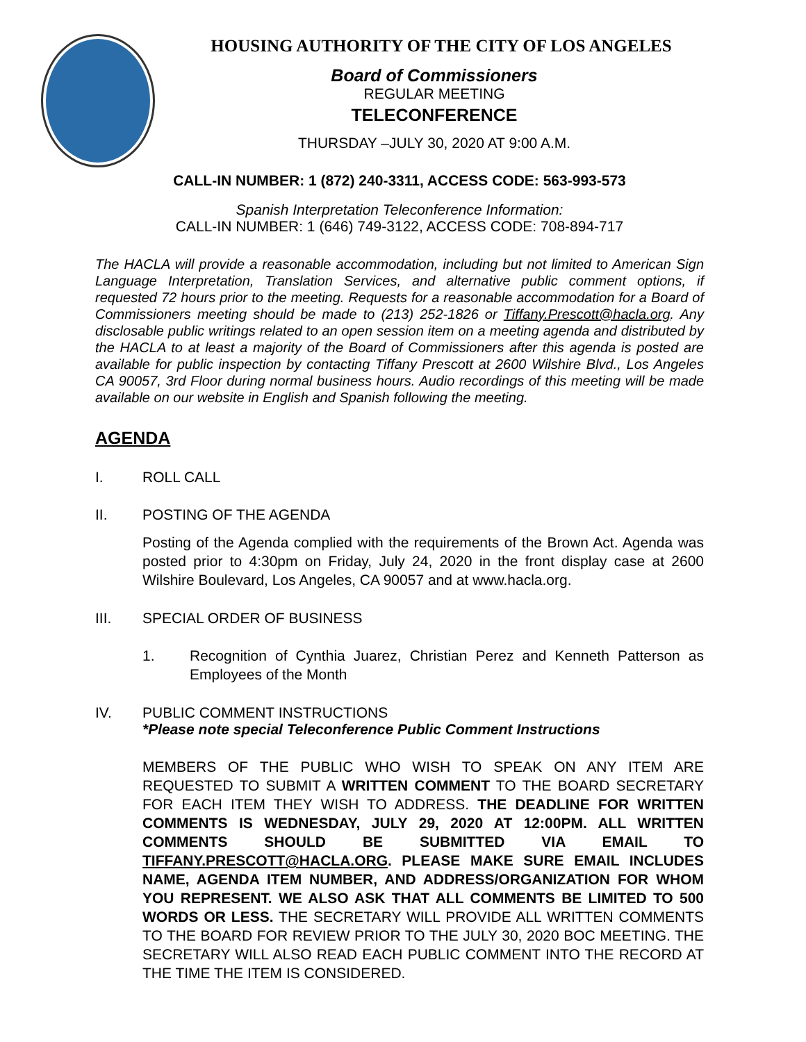HOUSING AUTHORITY OF THE CITY OF LOS ANGELES
Board of Commissioners
REGULAR MEETING
TELECONFERENCE
THURSDAY –JULY 30, 2020 AT 9:00 A.M.
CALL-IN NUMBER: 1 (872) 240-3311, ACCESS CODE: 563-993-573
Spanish Interpretation Teleconference Information:
CALL-IN NUMBER: 1 (646) 749-3122, ACCESS CODE: 708-894-717
The HACLA will provide a reasonable accommodation, including but not limited to American Sign Language Interpretation, Translation Services, and alternative public comment options, if requested 72 hours prior to the meeting. Requests for a reasonable accommodation for a Board of Commissioners meeting should be made to (213) 252-1826 or Tiffany.Prescott@hacla.org. Any disclosable public writings related to an open session item on a meeting agenda and distributed by the HACLA to at least a majority of the Board of Commissioners after this agenda is posted are available for public inspection by contacting Tiffany Prescott at 2600 Wilshire Blvd., Los Angeles CA 90057, 3rd Floor during normal business hours. Audio recordings of this meeting will be made available on our website in English and Spanish following the meeting.
AGENDA
I. ROLL CALL
II. POSTING OF THE AGENDA
Posting of the Agenda complied with the requirements of the Brown Act. Agenda was posted prior to 4:30pm on Friday, July 24, 2020 in the front display case at 2600 Wilshire Boulevard, Los Angeles, CA 90057 and at www.hacla.org.
III. SPECIAL ORDER OF BUSINESS
1. Recognition of Cynthia Juarez, Christian Perez and Kenneth Patterson as Employees of the Month
IV. PUBLIC COMMENT INSTRUCTIONS
*Please note special Teleconference Public Comment Instructions
MEMBERS OF THE PUBLIC WHO WISH TO SPEAK ON ANY ITEM ARE REQUESTED TO SUBMIT A WRITTEN COMMENT TO THE BOARD SECRETARY FOR EACH ITEM THEY WISH TO ADDRESS. THE DEADLINE FOR WRITTEN COMMENTS IS WEDNESDAY, JULY 29, 2020 AT 12:00PM. ALL WRITTEN COMMENTS SHOULD BE SUBMITTED VIA EMAIL TO TIFFANY.PRESCOTT@HACLA.ORG. PLEASE MAKE SURE EMAIL INCLUDES NAME, AGENDA ITEM NUMBER, AND ADDRESS/ORGANIZATION FOR WHOM YOU REPRESENT. WE ALSO ASK THAT ALL COMMENTS BE LIMITED TO 500 WORDS OR LESS. THE SECRETARY WILL PROVIDE ALL WRITTEN COMMENTS TO THE BOARD FOR REVIEW PRIOR TO THE JULY 30, 2020 BOC MEETING. THE SECRETARY WILL ALSO READ EACH PUBLIC COMMENT INTO THE RECORD AT THE TIME THE ITEM IS CONSIDERED.